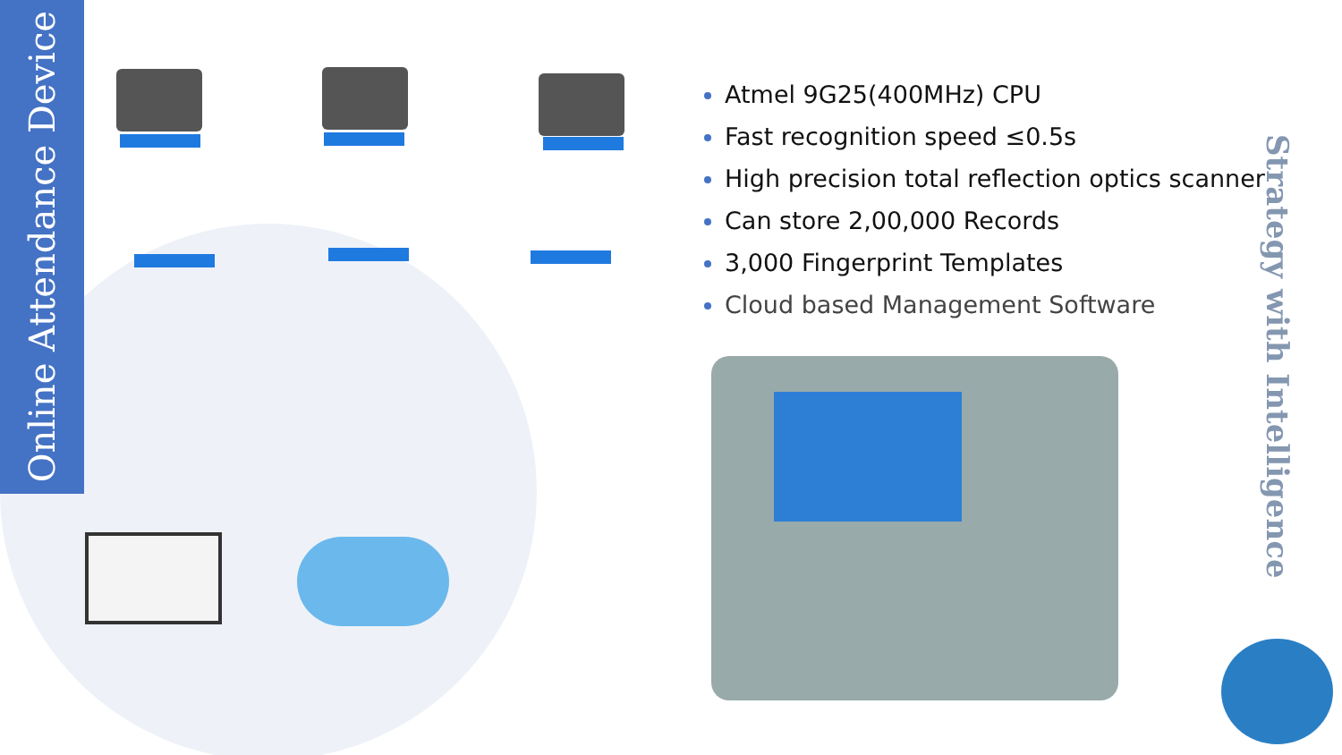Online Attendance Device
Atmel 9G25(400MHz) CPU
Fast recognition speed ≤0.5s
High precision total reflection optics scanner
Can store 2,00,000 Records
3,000 Fingerprint Templates
Cloud based Management Software
Strategy with Intelligence